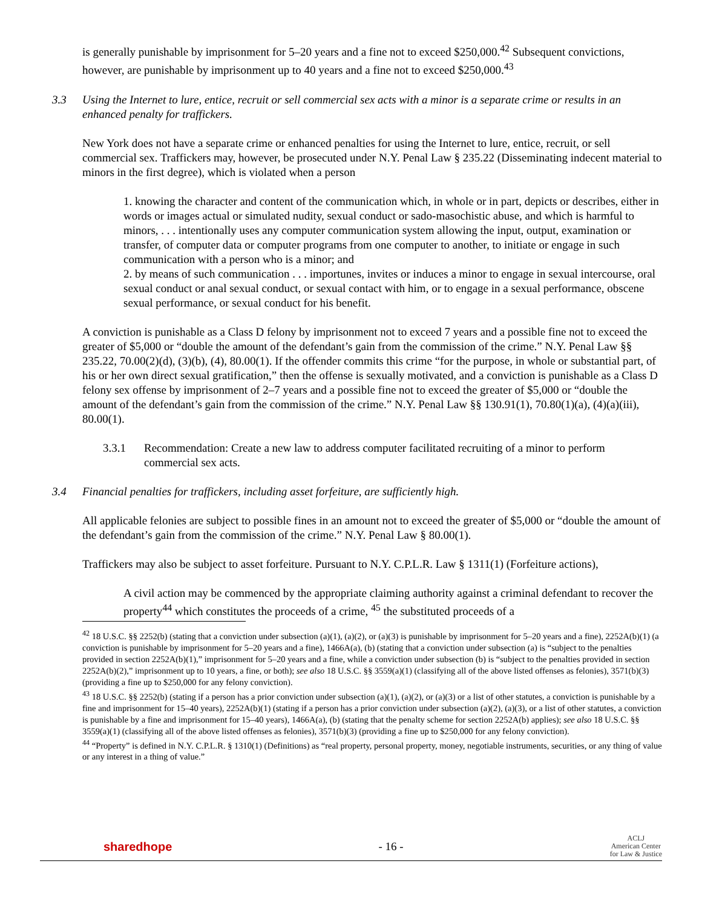is generally punishable by imprisonment for 5–20 years and a fine not to exceed $250,000.<sup>42</sup> Subsequent convictions, however, are punishable by imprisonment up to 40 years and a fine not to exceed $250,000.<sup>43</sup>
3.3 Using the Internet to lure, entice, recruit or sell commercial sex acts with a minor is a separate crime or results in an enhanced penalty for traffickers.
New York does not have a separate crime or enhanced penalties for using the Internet to lure, entice, recruit, or sell commercial sex. Traffickers may, however, be prosecuted under N.Y. Penal Law § 235.22 (Disseminating indecent material to minors in the first degree), which is violated when a person
1. knowing the character and content of the communication which, in whole or in part, depicts or describes, either in words or images actual or simulated nudity, sexual conduct or sado-masochistic abuse, and which is harmful to minors, . . . intentionally uses any computer communication system allowing the input, output, examination or transfer, of computer data or computer programs from one computer to another, to initiate or engage in such communication with a person who is a minor; and
2. by means of such communication . . . importunes, invites or induces a minor to engage in sexual intercourse, oral sexual conduct or anal sexual conduct, or sexual contact with him, or to engage in a sexual performance, obscene sexual performance, or sexual conduct for his benefit.
A conviction is punishable as a Class D felony by imprisonment not to exceed 7 years and a possible fine not to exceed the greater of $5,000 or “double the amount of the defendant’s gain from the commission of the crime.” N.Y. Penal Law §§ 235.22, 70.00(2)(d), (3)(b), (4), 80.00(1). If the offender commits this crime “for the purpose, in whole or substantial part, of his or her own direct sexual gratification,” then the offense is sexually motivated, and a conviction is punishable as a Class D felony sex offense by imprisonment of 2–7 years and a possible fine not to exceed the greater of $5,000 or “double the amount of the defendant’s gain from the commission of the crime.” N.Y. Penal Law §§ 130.91(1), 70.80(1)(a), (4)(a)(iii), 80.00(1).
3.3.1 Recommendation: Create a new law to address computer facilitated recruiting of a minor to perform commercial sex acts.
3.4 Financial penalties for traffickers, including asset forfeiture, are sufficiently high.
All applicable felonies are subject to possible fines in an amount not to exceed the greater of $5,000 or “double the amount of the defendant’s gain from the commission of the crime.” N.Y. Penal Law § 80.00(1).
Traffickers may also be subject to asset forfeiture. Pursuant to N.Y. C.P.L.R. Law § 1311(1) (Forfeiture actions),
A civil action may be commenced by the appropriate claiming authority against a criminal defendant to recover the property<sup>44</sup> which constitutes the proceeds of a crime, <sup>45</sup> the substituted proceeds of a
<sup>42</sup> 18 U.S.C. §§ 2252(b) (stating that a conviction under subsection (a)(1), (a)(2), or (a)(3) is punishable by imprisonment for 5–20 years and a fine), 2252A(b)(1) (a conviction is punishable by imprisonment for 5–20 years and a fine), 1466A(a), (b) (stating that a conviction under subsection (a) is “subject to the penalties provided in section 2252A(b)(1),” imprisonment for 5–20 years and a fine, while a conviction under subsection (b) is “subject to the penalties provided in section 2252A(b)(2),” imprisonment up to 10 years, a fine, or both); see also 18 U.S.C. §§ 3559(a)(1) (classifying all of the above listed offenses as felonies), 3571(b)(3) (providing a fine up to $250,000 for any felony conviction).
<sup>43</sup> 18 U.S.C. §§ 2252(b) (stating if a person has a prior conviction under subsection (a)(1), (a)(2), or (a)(3) or a list of other statutes, a conviction is punishable by a fine and imprisonment for 15–40 years), 2252A(b)(1) (stating if a person has a prior conviction under subsection (a)(2), (a)(3), or a list of other statutes, a conviction is punishable by a fine and imprisonment for 15–40 years), 1466A(a), (b) (stating that the penalty scheme for section 2252A(b) applies); see also 18 U.S.C. §§ 3559(a)(1) (classifying all of the above listed offenses as felonies), 3571(b)(3) (providing a fine up to $250,000 for any felony conviction).
<sup>44</sup> “Property” is defined in N.Y. C.P.L.R. § 1310(1) (Definitions) as “real property, personal property, money, negotiable instruments, securities, or any thing of value or any interest in a thing of value.”
sharedhope - 16 -
ACLJ
American Center
for Law & Justice